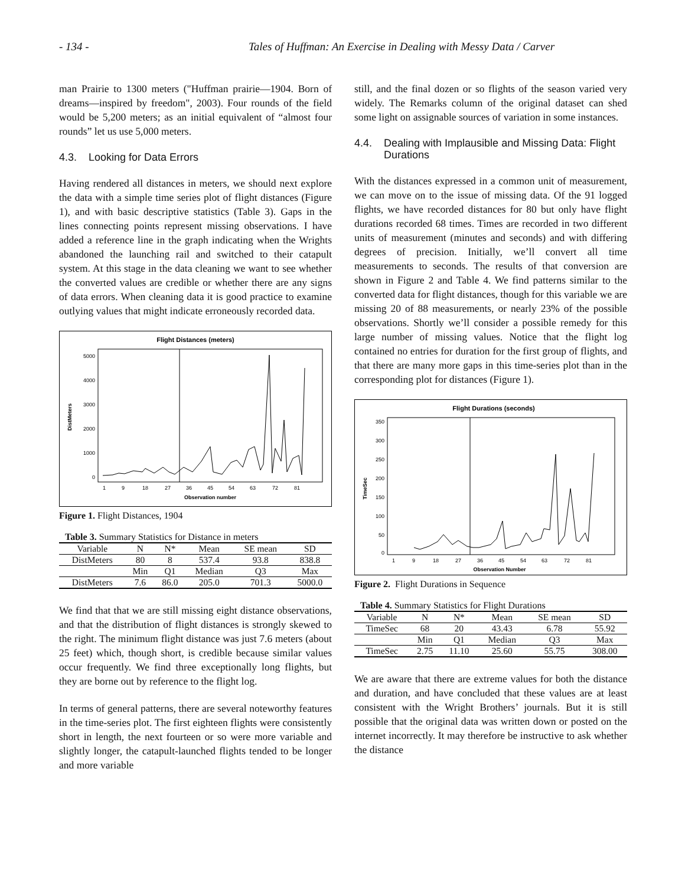- 134 - Tales of Huffman: An Exercise in Dealing with Messy Data / Carver
man Prairie to 1300 meters ("Huffman prairie—1904. Born of dreams—inspired by freedom", 2003). Four rounds of the field would be 5,200 meters; as an initial equivalent of “almost four rounds” let us use 5,000 meters.
4.3. Looking for Data Errors
Having rendered all distances in meters, we should next explore the data with a simple time series plot of flight distances (Figure 1), and with basic descriptive statistics (Table 3). Gaps in the lines connecting points represent missing observations. I have added a reference line in the graph indicating when the Wrights abandoned the launching rail and switched to their catapult system. At this stage in the data cleaning we want to see whether the converted values are credible or whether there are any signs of data errors. When cleaning data it is good practice to examine outlying values that might indicate erroneously recorded data.
Flight Distances (meters)
5000
4000
3000
2000
1000
0
DistMeters
1
9
18
27
36
45
54
63
72
81
Observation number
Figure 1. Flight Distances, 1904
Table 3. Summary Statistics for Distance in meters
| Variable | N | N* | Mean | SE mean | SD |
| DistMeters | 80 | 8 | 537.4 | 93.8 | 838.8 |
| | Min | Q1 | Median | Q3 | Max |
| DistMeters | 7.6 | 86.0 | 205.0 | 701.3 | 5000.0 |
We find that that we are still missing eight distance observations, and that the distribution of flight distances is strongly skewed to the right. The minimum flight distance was just 7.6 meters (about 25 feet) which, though short, is credible because similar values occur frequently. We find three exceptionally long flights, but they are borne out by reference to the flight log.
In terms of general patterns, there are several noteworthy features in the time-series plot. The first eighteen flights were consistently short in length, the next fourteen or so were more variable and slightly longer, the catapult-launched flights tended to be longer and more variable
still, and the final dozen or so flights of the season varied very widely. The Remarks column of the original dataset can shed some light on assignable sources of variation in some instances.
4.4. Dealing with Implausible and Missing Data: Flight Durations
With the distances expressed in a common unit of measurement, we can move on to the issue of missing data. Of the 91 logged flights, we have recorded distances for 80 but only have flight durations recorded 68 times. Times are recorded in two different units of measurement (minutes and seconds) and with differing degrees of precision. Initially, we’ll convert all time measurements to seconds. The results of that conversion are shown in Figure 2 and Table 4. We find patterns similar to the converted data for flight distances, though for this variable we are missing 20 of 88 measurements, or nearly 23% of the possible observations. Shortly we’ll consider a possible remedy for this large number of missing values. Notice that the flight log contained no entries for duration for the first group of flights, and that there are many more gaps in this time-series plot than in the corresponding plot for distances (Figure 1).
Flight Durations (seconds)
350
300
250
200
150
100
50
0
TimeSec
1
9
18
27
36
45
54
63
72
81
Observation Number
Figure 2. Flight Durations in Sequence
Table 4. Summary Statistics for Flight Durations
| Variable | N | N* | Mean | SE mean | SD |
| TimeSec | 68 | 20 | 43.43 | 6.78 | 55.92 |
| | Min | Q1 | Median | Q3 | Max |
| TimeSec | 2.75 | 11.10 | 25.60 | 55.75 | 308.00 |
We are aware that there are extreme values for both the distance and duration, and have concluded that these values are at least consistent with the Wright Brothers’ journals. But it is still possible that the original data was written down or posted on the internet incorrectly. It may therefore be instructive to ask whether the distance